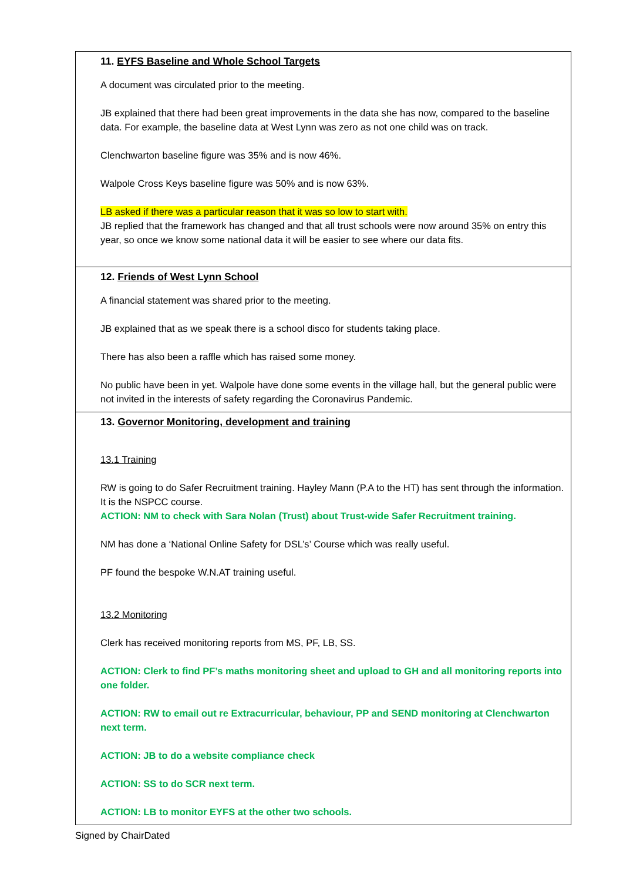| 11. EYFS Baseline and Whole School Targets A document was circulated prior to the meeting. JB explained that there had been great improvements in the data she has now, compared to the baseline data. For example, the baseline data at West Lynn was zero as not one child was on track. Clenchwarton baseline figure was 35% and is now 46%. Walpole Cross Keys baseline figure was 50% and is now 63%. LB asked if there was a particular reason that it was so low to start with. JB replied that the framework has changed and that all trust schools were now around 35% on entry this year, so once we know some national data it will be easier to see where our data fits. |
| 12. Friends of West Lynn School A financial statement was shared prior to the meeting. JB explained that as we speak there is a school disco for students taking place. There has also been a raffle which has raised some money. No public have been in yet. Walpole have done some events in the village hall, but the general public were not invited in the interests of safety regarding the Coronavirus Pandemic. |
| 13. Governor Monitoring, development and training 13.1 Training RW is going to do Safer Recruitment training. Hayley Mann (P.A to the HT) has sent through the information. It is the NSPCC course. ACTION: NM to check with Sara Nolan (Trust) about Trust-wide Safer Recruitment training. NM has done a ‘National Online Safety for DSL’s’ Course which was really useful. PF found the bespoke W.N.AT training useful. 13.2 Monitoring Clerk has received monitoring reports from MS, PF, LB, SS. ACTION: Clerk to find PF’s maths monitoring sheet and upload to GH and all monitoring reports into one folder. ACTION: RW to email out re Extracurricular, behaviour, PP and SEND monitoring at Clenchwarton next term. ACTION: JB to do a website compliance check ACTION: SS to do SCR next term. ACTION: LB to monitor EYFS at the other two schools. |
Signed by ChairDated